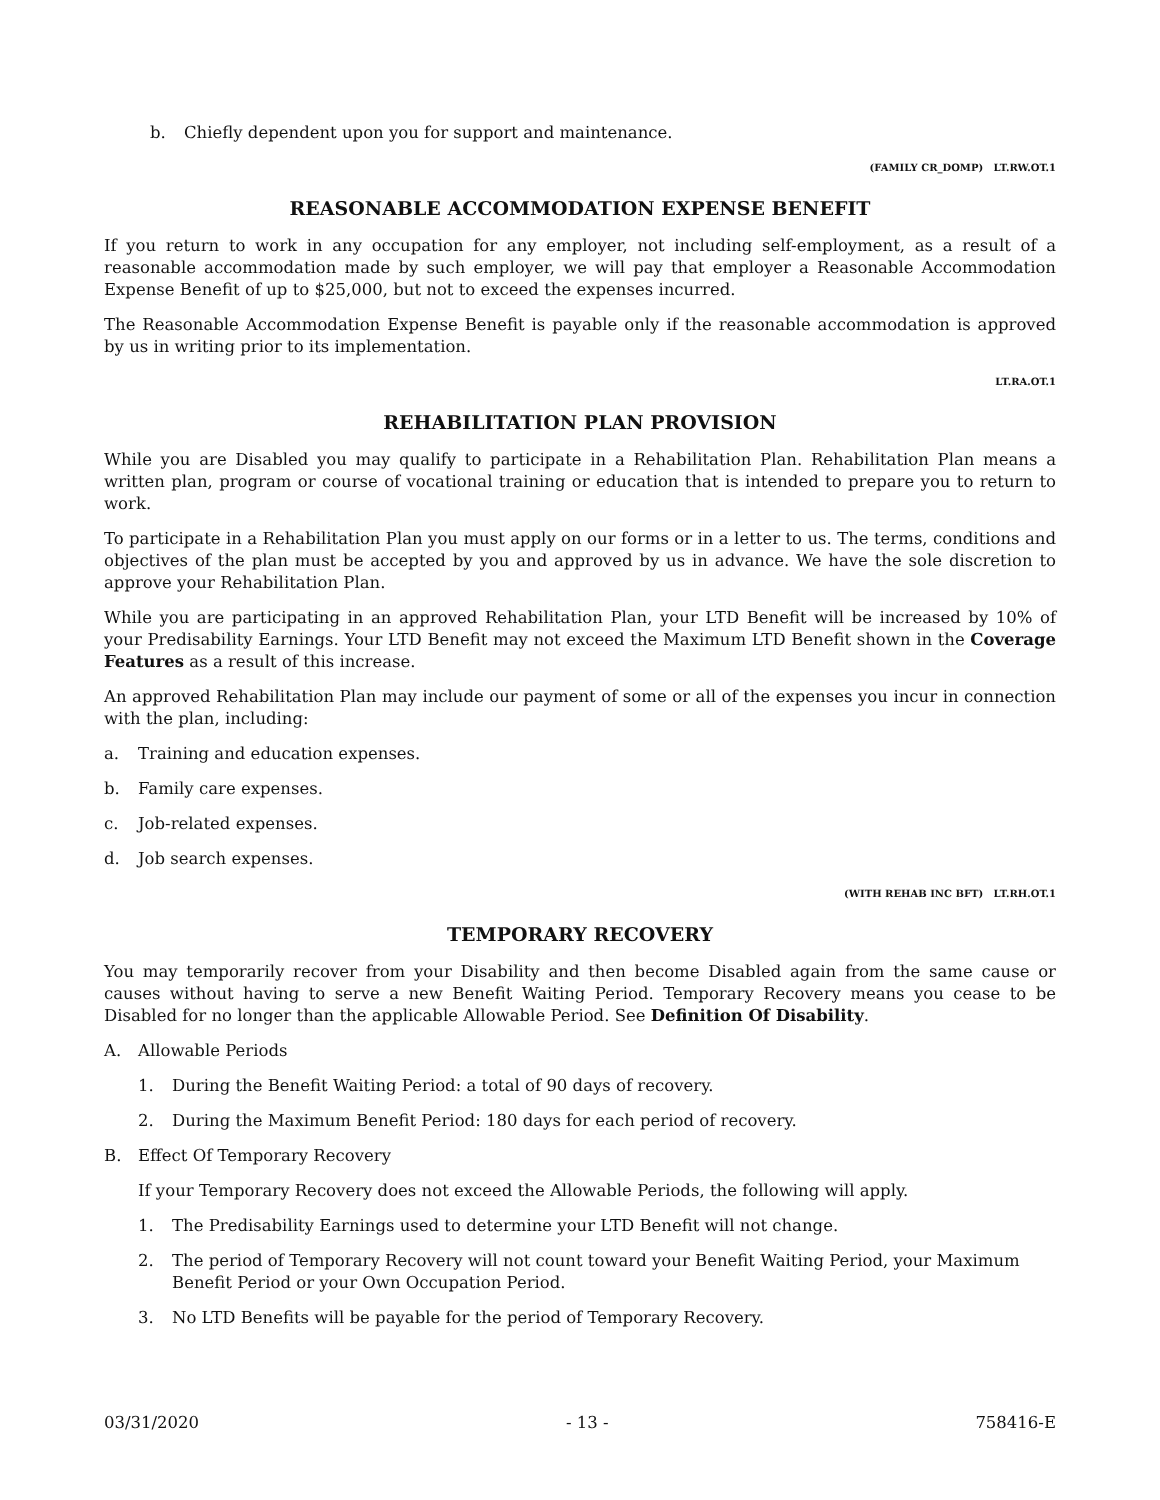b. Chiefly dependent upon you for support and maintenance.
(FAMILY CR_DOMP) LT.RW.OT.1
REASONABLE ACCOMMODATION EXPENSE BENEFIT
If you return to work in any occupation for any employer, not including self-employment, as a result of a reasonable accommodation made by such employer, we will pay that employer a Reasonable Accommodation Expense Benefit of up to $25,000, but not to exceed the expenses incurred.
The Reasonable Accommodation Expense Benefit is payable only if the reasonable accommodation is approved by us in writing prior to its implementation.
LT.RA.OT.1
REHABILITATION PLAN PROVISION
While you are Disabled you may qualify to participate in a Rehabilitation Plan. Rehabilitation Plan means a written plan, program or course of vocational training or education that is intended to prepare you to return to work.
To participate in a Rehabilitation Plan you must apply on our forms or in a letter to us. The terms, conditions and objectives of the plan must be accepted by you and approved by us in advance. We have the sole discretion to approve your Rehabilitation Plan.
While you are participating in an approved Rehabilitation Plan, your LTD Benefit will be increased by 10% of your Predisability Earnings. Your LTD Benefit may not exceed the Maximum LTD Benefit shown in the Coverage Features as a result of this increase.
An approved Rehabilitation Plan may include our payment of some or all of the expenses you incur in connection with the plan, including:
a. Training and education expenses.
b. Family care expenses.
c. Job-related expenses.
d. Job search expenses.
(WITH REHAB INC BFT) LT.RH.OT.1
TEMPORARY RECOVERY
You may temporarily recover from your Disability and then become Disabled again from the same cause or causes without having to serve a new Benefit Waiting Period. Temporary Recovery means you cease to be Disabled for no longer than the applicable Allowable Period. See Definition Of Disability.
A. Allowable Periods
1. During the Benefit Waiting Period: a total of 90 days of recovery.
2. During the Maximum Benefit Period: 180 days for each period of recovery.
B. Effect Of Temporary Recovery
If your Temporary Recovery does not exceed the Allowable Periods, the following will apply.
1. The Predisability Earnings used to determine your LTD Benefit will not change.
2. The period of Temporary Recovery will not count toward your Benefit Waiting Period, your Maximum Benefit Period or your Own Occupation Period.
3. No LTD Benefits will be payable for the period of Temporary Recovery.
03/31/2020 - 13 - 758416-E